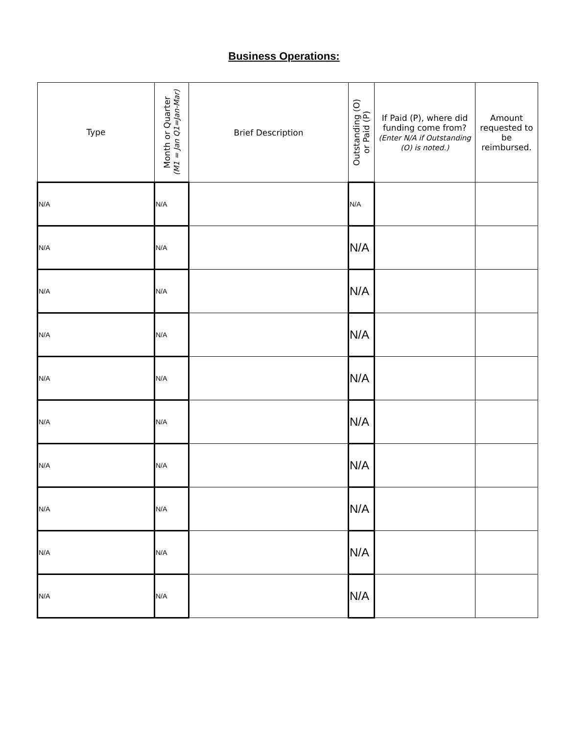Business Operations:
| Type | Month or Quarter (M1 = Jan Q1=Jan-Mar) | Brief Description | Outstanding (O) or Paid (P) | If Paid (P), where did funding come from? (Enter N/A if Outstanding (O) is noted.) | Amount requested to be reimbursed. |
| --- | --- | --- | --- | --- | --- |
| N/A | N/A | | N/A | | |
| N/A | N/A | | N/A | | |
| N/A | N/A | | N/A | | |
| N/A | N/A | | N/A | | |
| N/A | N/A | | N/A | | |
| N/A | N/A | | N/A | | |
| N/A | N/A | | N/A | | |
| N/A | N/A | | N/A | | |
| N/A | N/A | | N/A | | |
| N/A | N/A | | N/A | | |